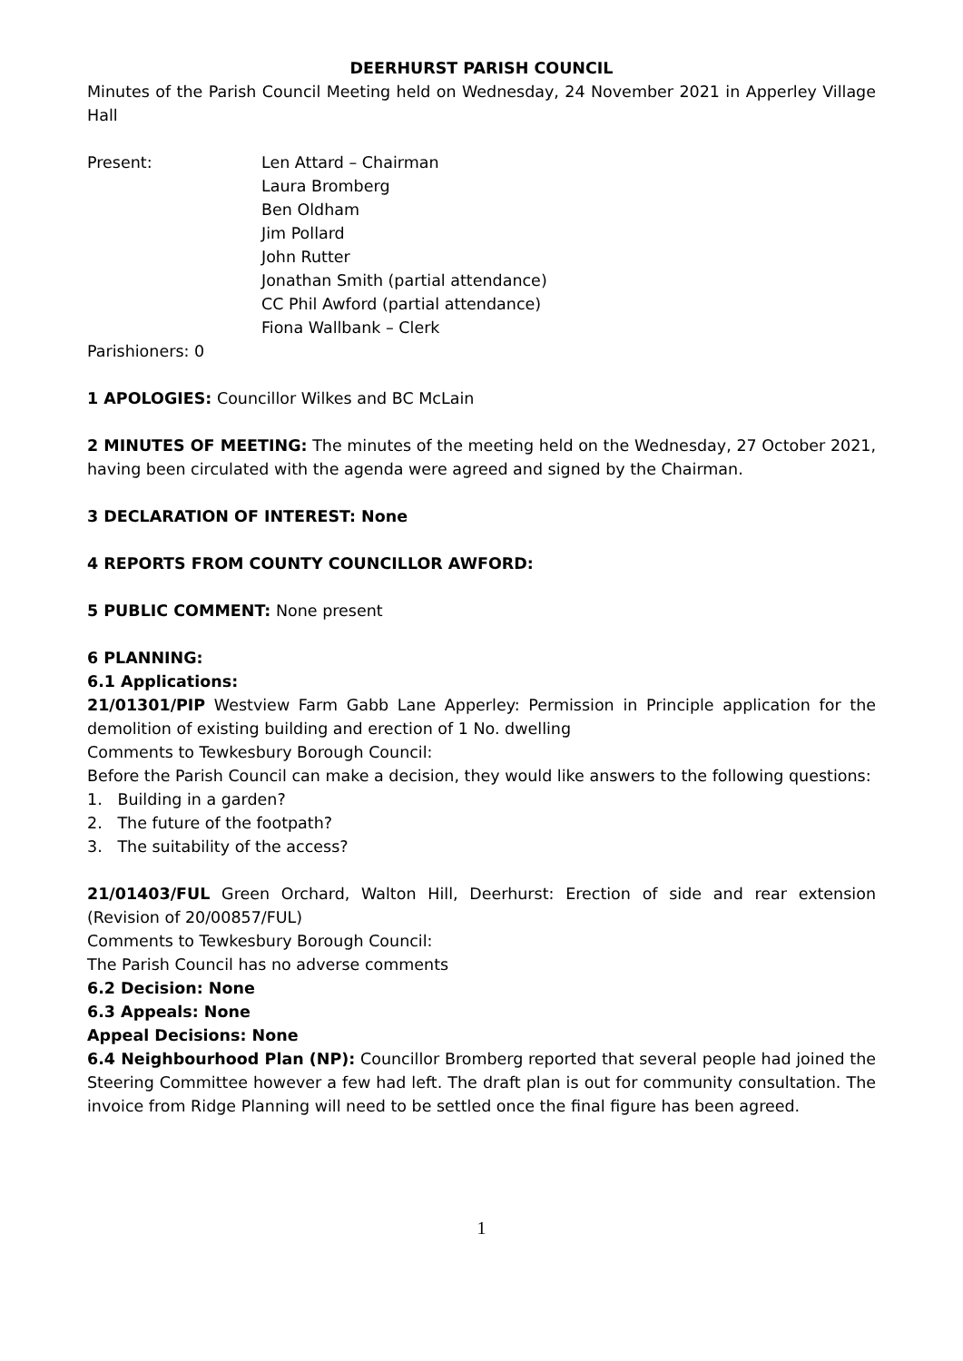DEERHURST PARISH COUNCIL
Minutes of the Parish Council Meeting held on Wednesday, 24 November 2021 in Apperley Village Hall
Present: Len Attard – Chairman
Laura Bromberg
Ben Oldham
Jim Pollard
John Rutter
Jonathan Smith (partial attendance)
CC Phil Awford (partial attendance)
Fiona Wallbank – Clerk
Parishioners: 0
1 APOLOGIES: Councillor Wilkes and BC McLain
2 MINUTES OF MEETING: The minutes of the meeting held on the Wednesday, 27 October 2021, having been circulated with the agenda were agreed and signed by the Chairman.
3 DECLARATION OF INTEREST: None
4 REPORTS FROM COUNTY COUNCILLOR AWFORD:
5 PUBLIC COMMENT: None present
6 PLANNING:
6.1 Applications:
21/01301/PIP Westview Farm Gabb Lane Apperley: Permission in Principle application for the demolition of existing building and erection of 1 No. dwelling
Comments to Tewkesbury Borough Council:
Before the Parish Council can make a decision, they would like answers to the following questions:
1. Building in a garden?
2. The future of the footpath?
3. The suitability of the access?
21/01403/FUL Green Orchard, Walton Hill, Deerhurst: Erection of side and rear extension (Revision of 20/00857/FUL)
Comments to Tewkesbury Borough Council:
The Parish Council has no adverse comments
6.2 Decision: None
6.3 Appeals: None
Appeal Decisions: None
6.4 Neighbourhood Plan (NP): Councillor Bromberg reported that several people had joined the Steering Committee however a few had left. The draft plan is out for community consultation. The invoice from Ridge Planning will need to be settled once the final figure has been agreed.
1